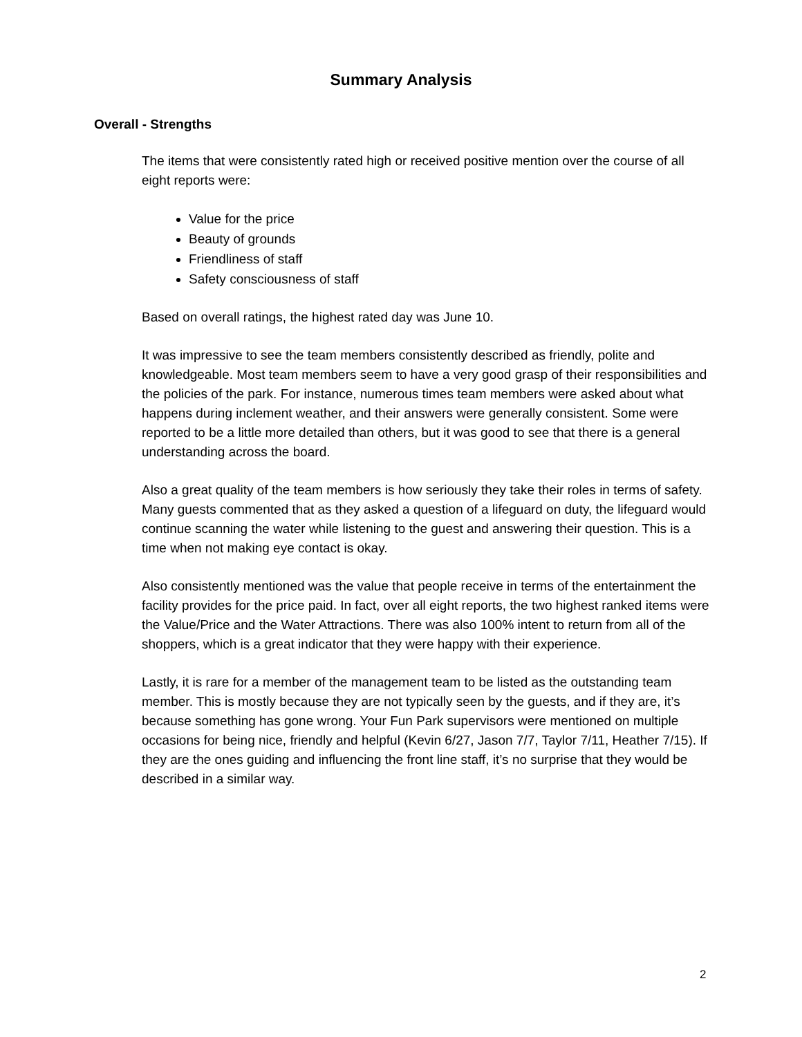Summary Analysis
Overall - Strengths
The items that were consistently rated high or received positive mention over the course of all eight reports were:
Value for the price
Beauty of grounds
Friendliness of staff
Safety consciousness of staff
Based on overall ratings, the highest rated day was June 10.
It was impressive to see the team members consistently described as friendly, polite and knowledgeable. Most team members seem to have a very good grasp of their responsibilities and the policies of the park. For instance, numerous times team members were asked about what happens during inclement weather, and their answers were generally consistent. Some were reported to be a little more detailed than others, but it was good to see that there is a general understanding across the board.
Also a great quality of the team members is how seriously they take their roles in terms of safety. Many guests commented that as they asked a question of a lifeguard on duty, the lifeguard would continue scanning the water while listening to the guest and answering their question. This is a time when not making eye contact is okay.
Also consistently mentioned was the value that people receive in terms of the entertainment the facility provides for the price paid. In fact, over all eight reports, the two highest ranked items were the Value/Price and the Water Attractions. There was also 100% intent to return from all of the shoppers, which is a great indicator that they were happy with their experience.
Lastly, it is rare for a member of the management team to be listed as the outstanding team member. This is mostly because they are not typically seen by the guests, and if they are, it’s because something has gone wrong. Your Fun Park supervisors were mentioned on multiple occasions for being nice, friendly and helpful (Kevin 6/27, Jason 7/7, Taylor 7/11, Heather 7/15). If they are the ones guiding and influencing the front line staff, it’s no surprise that they would be described in a similar way.
2